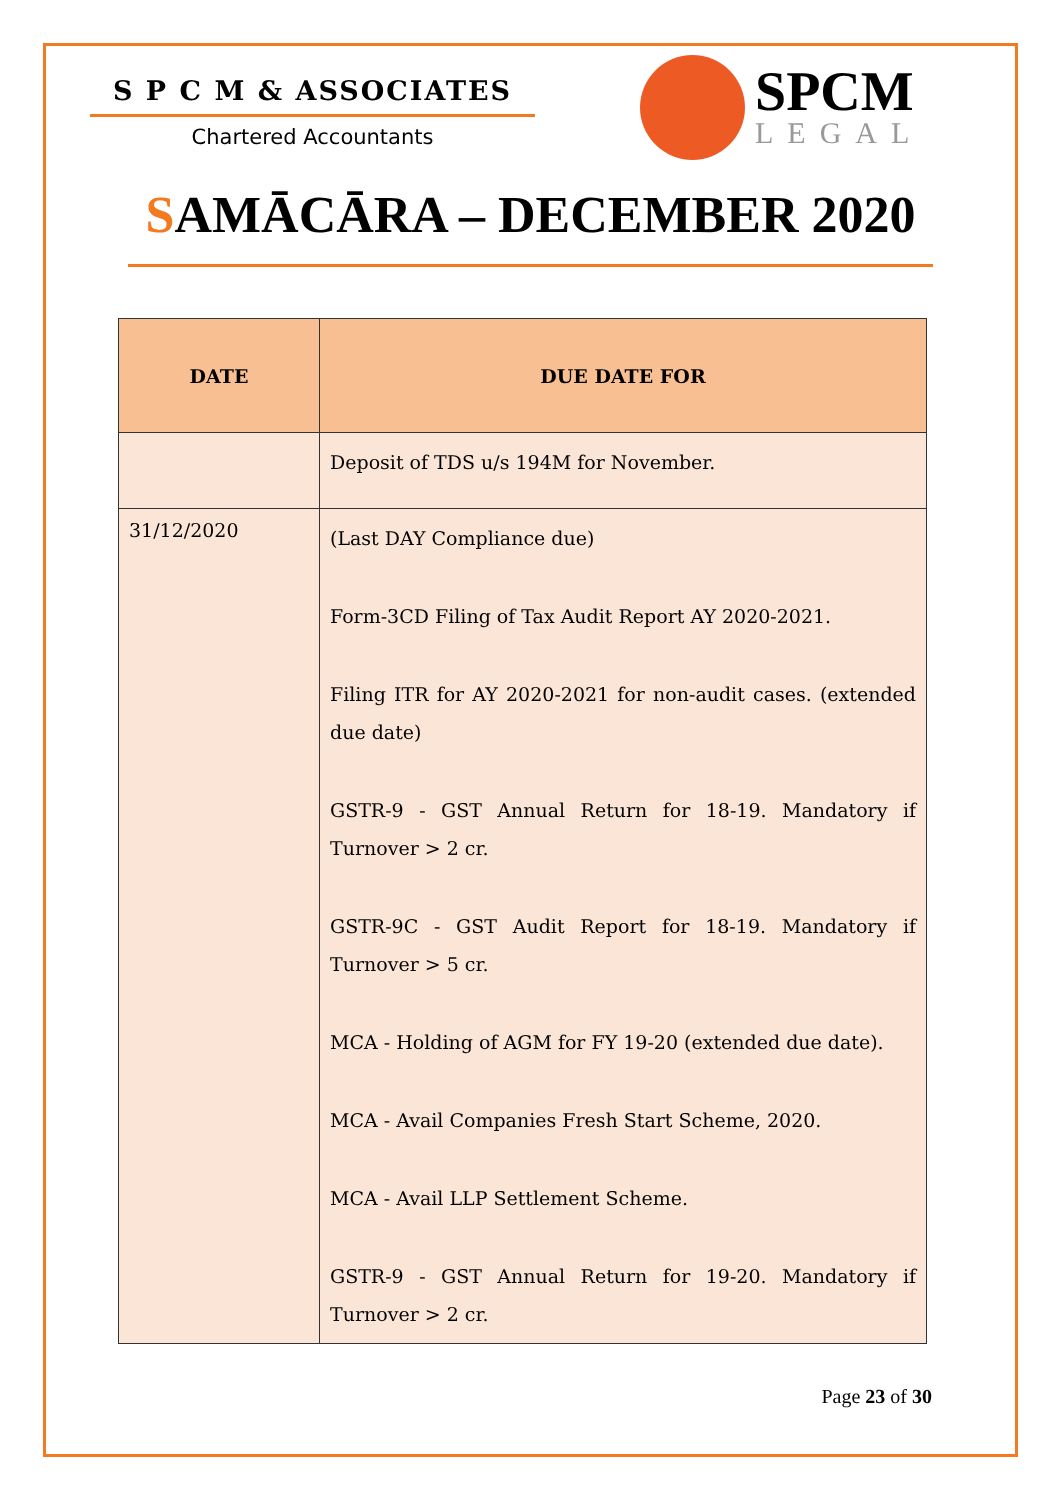S P C M & ASSOCIATES
Chartered Accountants
SPCM
LEGAL
SAMĀCĀRA – DECEMBER 2020
| DATE | DUE DATE FOR |
| --- | --- |
| | Deposit of TDS u/s 194M for November. |
| 31/12/2020 | (Last DAY Compliance due) Form-3CD Filing of Tax Audit Report AY 2020-2021. Filing ITR for AY 2020-2021 for non-audit cases. (extended due date) GSTR-9 - GST Annual Return for 18-19. Mandatory if Turnover > 2 cr. GSTR-9C - GST Audit Report for 18-19. Mandatory if Turnover > 5 cr. MCA - Holding of AGM for FY 19-20 (extended due date). MCA - Avail Companies Fresh Start Scheme, 2020. MCA - Avail LLP Settlement Scheme. GSTR-9 - GST Annual Return for 19-20. Mandatory if Turnover > 2 cr. |
Page 23 of 30